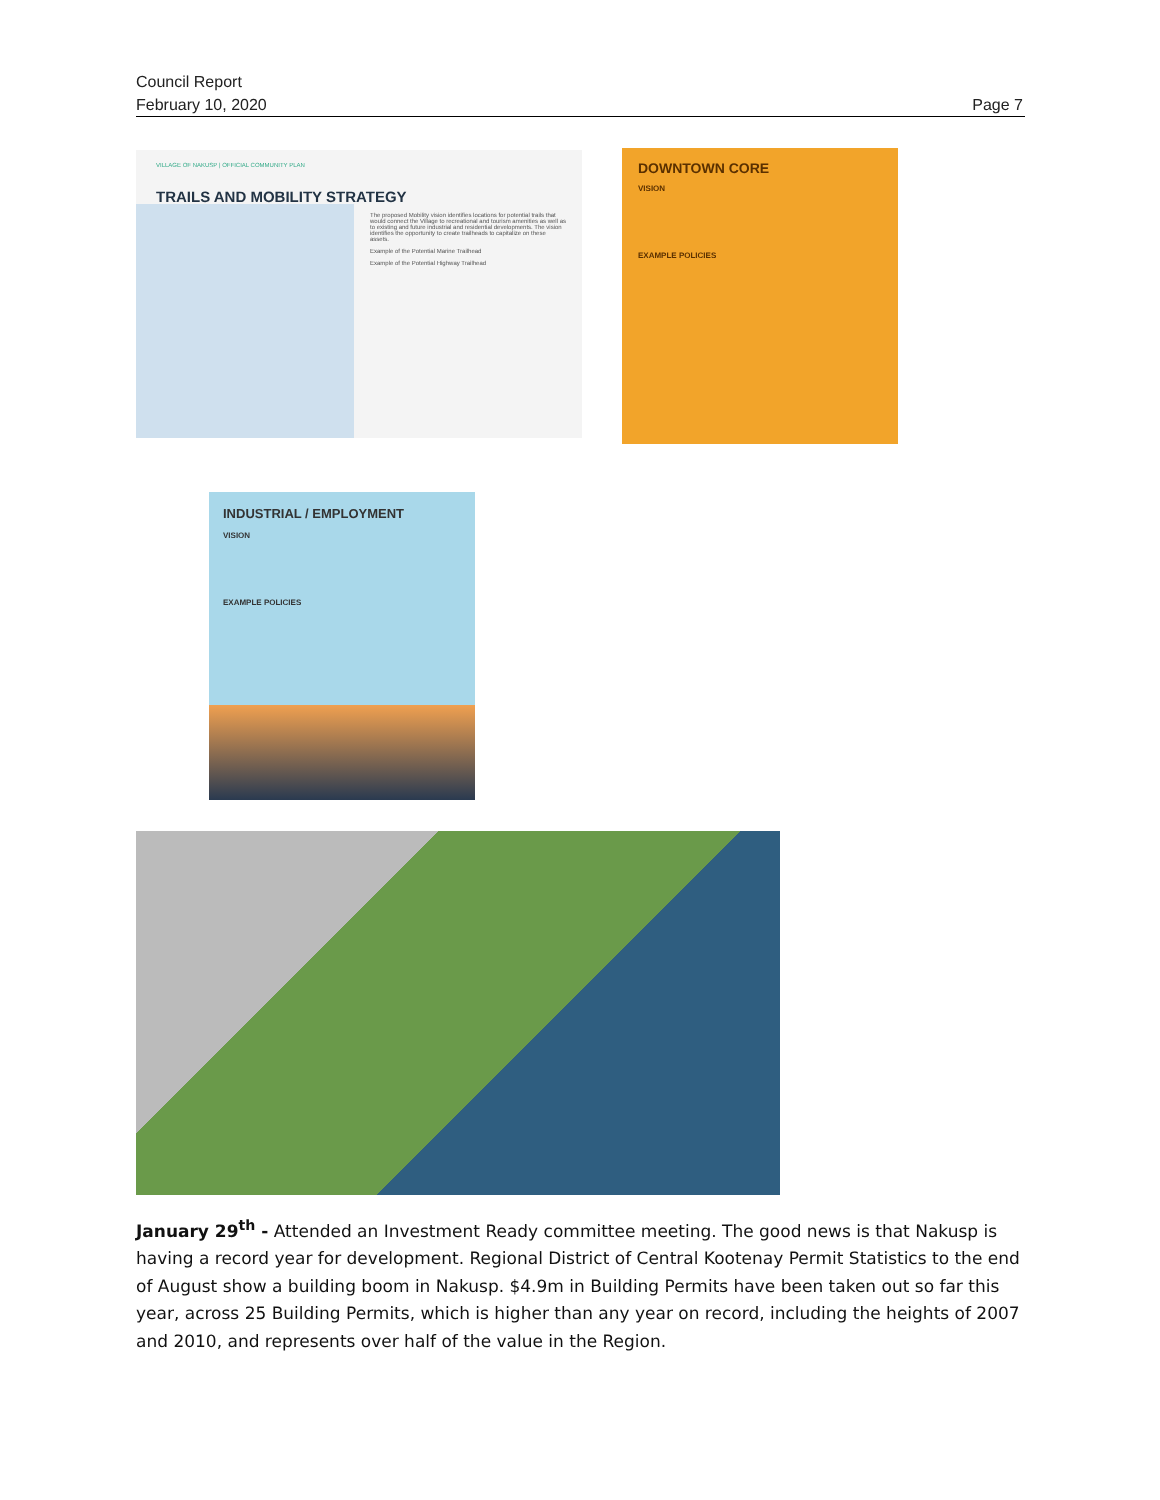Council Report
February 10, 2020
Page 7
VILLAGE OF NAKUSP | OFFICIAL COMMUNITY PLAN
TRAILS AND MOBILITY STRATEGY
The proposed Mobility vision identifies locations for potential trails that would connect the Village to recreational and tourism amenities as well as to existing and future industrial and residential developments. The vision identifies the opportunity to create trailheads to capitalize on these assets.
Example of the Potential Marine Trailhead
Example of the Potential Highway Trailhead
DOWNTOWN CORE
VISION
EXAMPLE POLICIES
INDUSTRIAL / EMPLOYMENT
VISION
EXAMPLE POLICIES
January 29<sup>th</sup> - Attended an Investment Ready committee meeting. The good news is that Nakusp is having a record year for development. Regional District of Central Kootenay Permit Statistics to the end of August show a building boom in Nakusp. $4.9m in Building Permits have been taken out so far this year, across 25 Building Permits, which is higher than any year on record, including the heights of 2007 and 2010, and represents over half of the value in the Region.